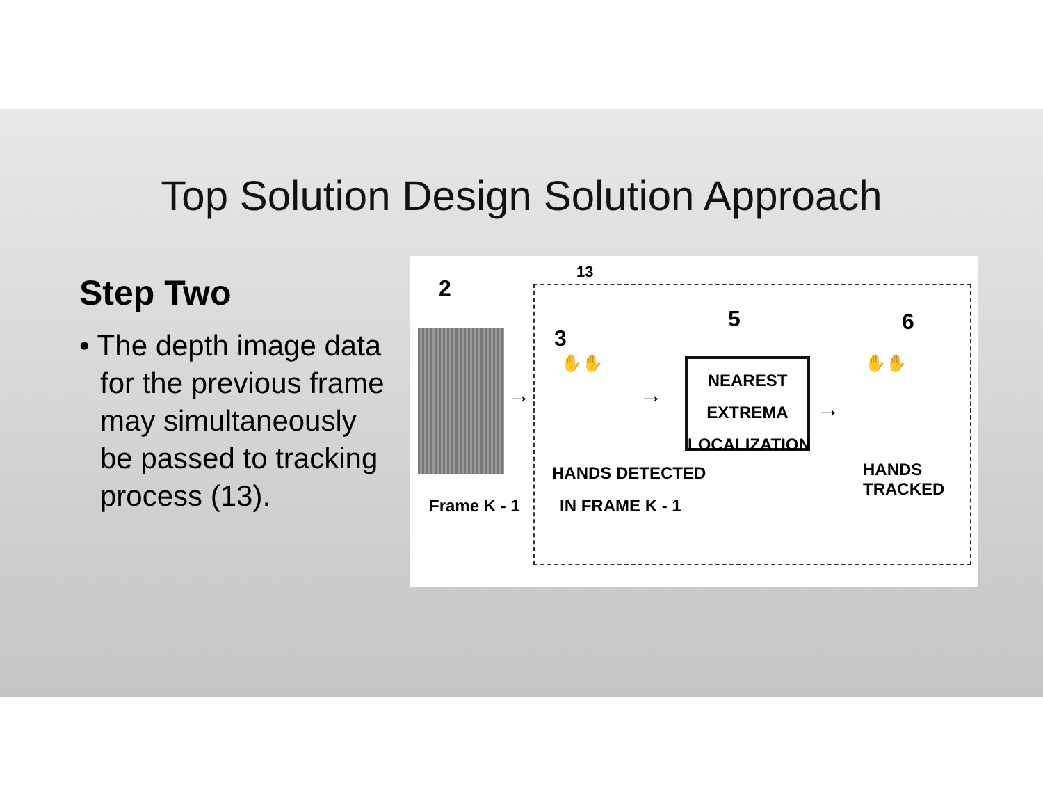Top Solution Design Solution Approach
Step Two
• The depth image data for the previous frame may simultaneously be passed to tracking process (13).
13
2
Frame K - 1
3
✋✋
HANDS DETECTED
IN FRAME K - 1
→ →
5
NEAREST EXTREMA
LOCALIZATION
→
6
✋✋
HANDS TRACKED